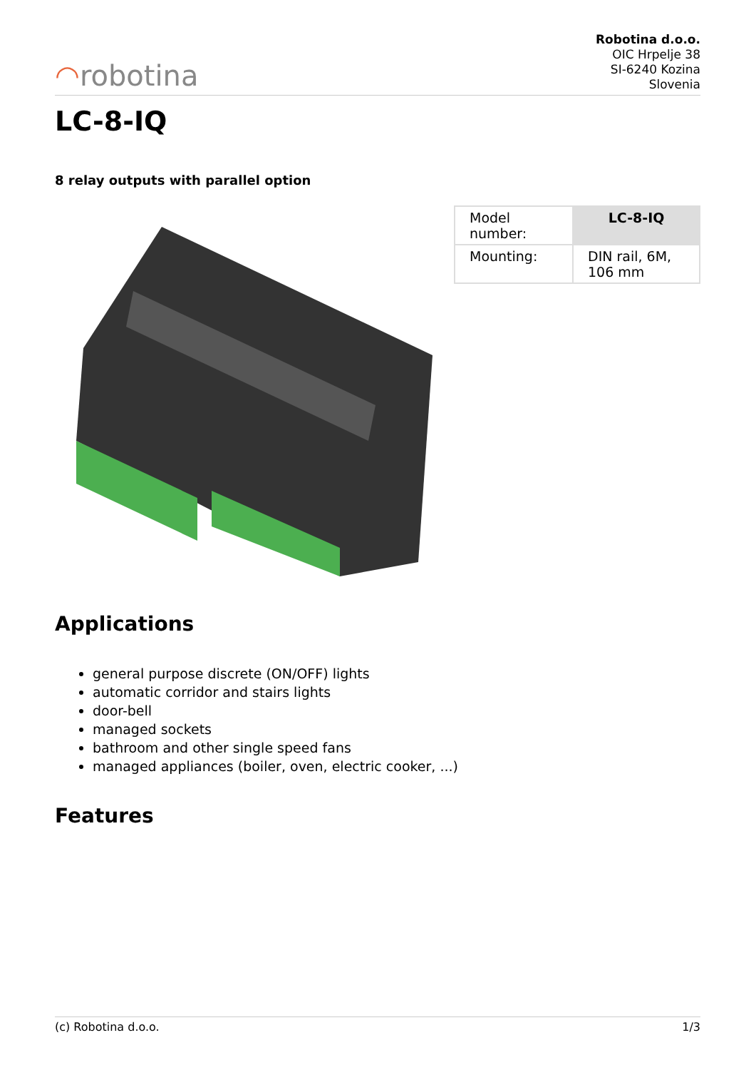◠robotina
Robotina d.o.o.
OIC Hrpelje 38
SI-6240 Kozina
Slovenia
LC-8-IQ
8 relay outputs with parallel option
| Model number: | LC-8-IQ |
| Mounting: | DIN rail, 6M, 106 mm |
Applications
general purpose discrete (ON/OFF) lights
automatic corridor and stairs lights
door-bell
managed sockets
bathroom and other single speed fans
managed appliances (boiler, oven, electric cooker, ...)
Features
(c) Robotina d.o.o. 1/3